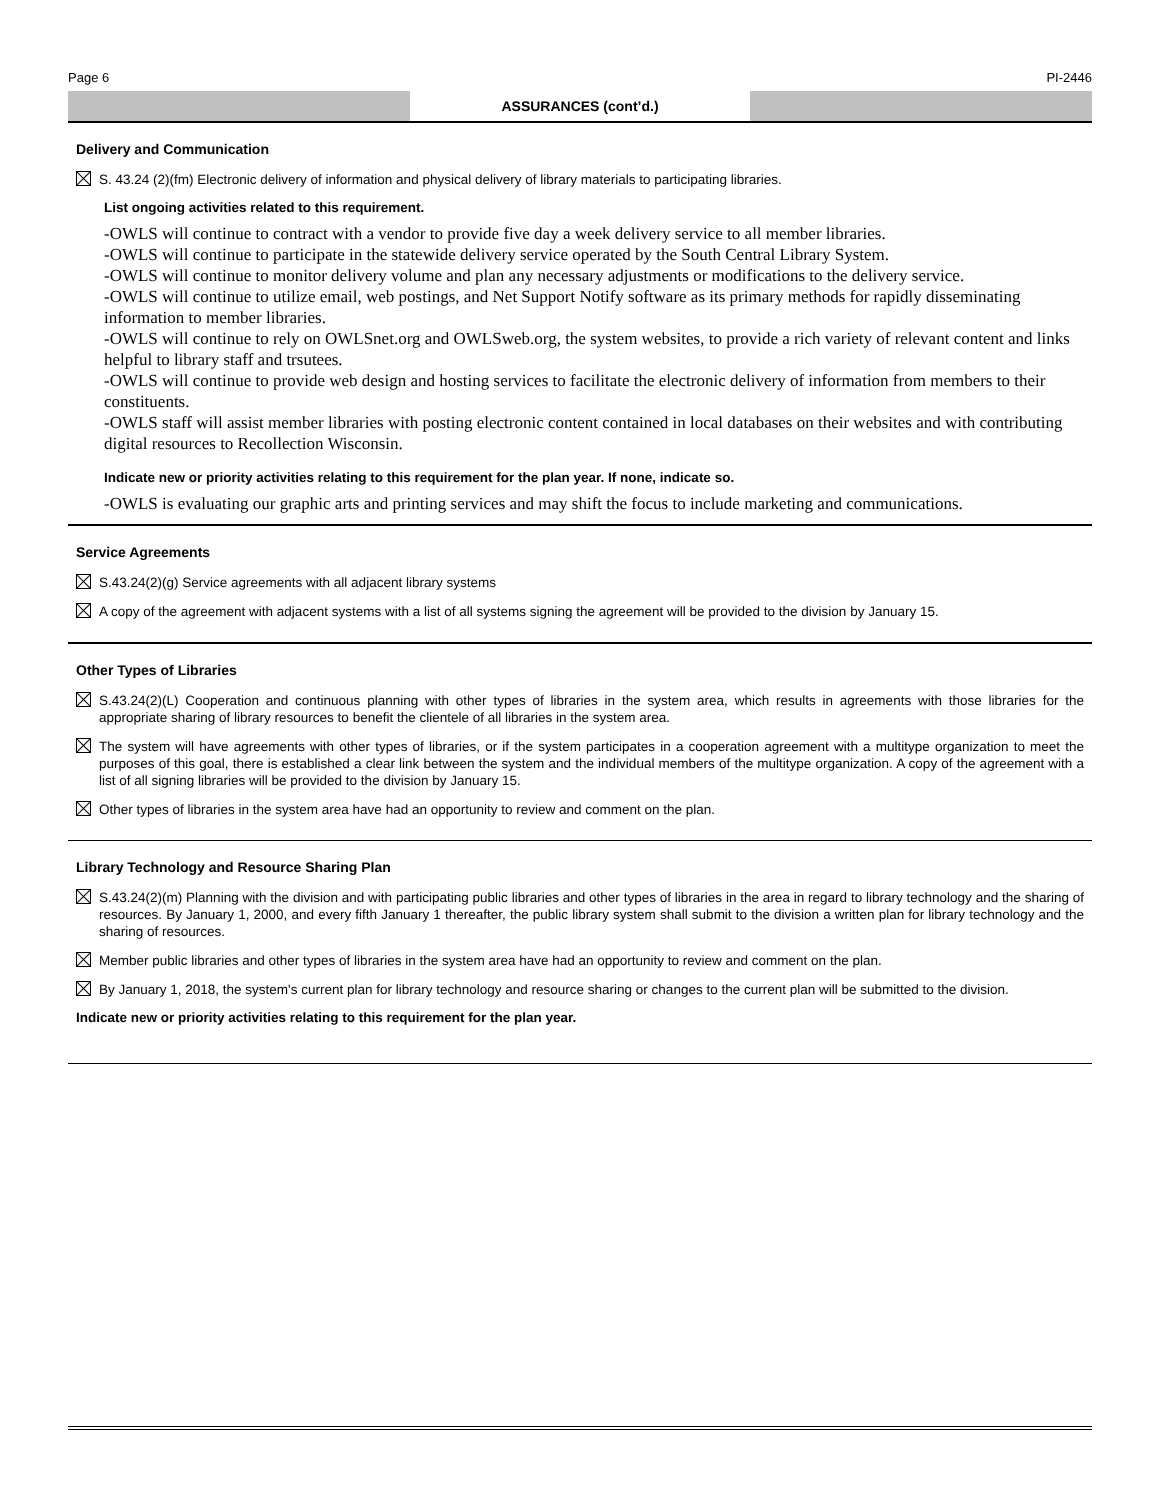Page 6 PI-2446
ASSURANCES (cont’d.)
Delivery and Communication
S. 43.24 (2)(fm) Electronic delivery of information and physical delivery of library materials to participating libraries.
List ongoing activities related to this requirement.
-OWLS will continue to contract with a vendor to provide five day a week delivery service to all member libraries.
-OWLS will continue to participate in the statewide delivery service operated by the South Central Library System.
-OWLS will continue to monitor delivery volume and plan any necessary adjustments or modifications to the delivery service.
-OWLS will continue to utilize email, web postings, and Net Support Notify software as its primary methods for rapidly disseminating information to member libraries.
-OWLS will continue to rely on OWLSnet.org and OWLSweb.org, the system websites, to provide a rich variety of relevant content and links helpful to library staff and trsutees.
-OWLS will continue to provide web design and hosting services to facilitate the electronic delivery of information from members to their constituents.
-OWLS staff will assist member libraries with posting electronic content contained in local databases on their websites and with contributing digital resources to Recollection Wisconsin.
Indicate new or priority activities relating to this requirement for the plan year. If none, indicate so.
-OWLS is evaluating our graphic arts and printing services and may shift the focus to include marketing and communications.
Service Agreements
S.43.24(2)(g) Service agreements with all adjacent library systems
A copy of the agreement with adjacent systems with a list of all systems signing the agreement will be provided to the division by January 15.
Other Types of Libraries
S.43.24(2)(L) Cooperation and continuous planning with other types of libraries in the system area, which results in agreements with those libraries for the appropriate sharing of library resources to benefit the clientele of all libraries in the system area.
The system will have agreements with other types of libraries, or if the system participates in a cooperation agreement with a multitype organization to meet the purposes of this goal, there is established a clear link between the system and the individual members of the multitype organization. A copy of the agreement with a list of all signing libraries will be provided to the division by January 15.
Other types of libraries in the system area have had an opportunity to review and comment on the plan.
Library Technology and Resource Sharing Plan
S.43.24(2)(m) Planning with the division and with participating public libraries and other types of libraries in the area in regard to library technology and the sharing of resources. By January 1, 2000, and every fifth January 1 thereafter, the public library system shall submit to the division a written plan for library technology and the sharing of resources.
Member public libraries and other types of libraries in the system area have had an opportunity to review and comment on the plan.
By January 1, 2018, the system's current plan for library technology and resource sharing or changes to the current plan will be submitted to the division.
Indicate new or priority activities relating to this requirement for the plan year.